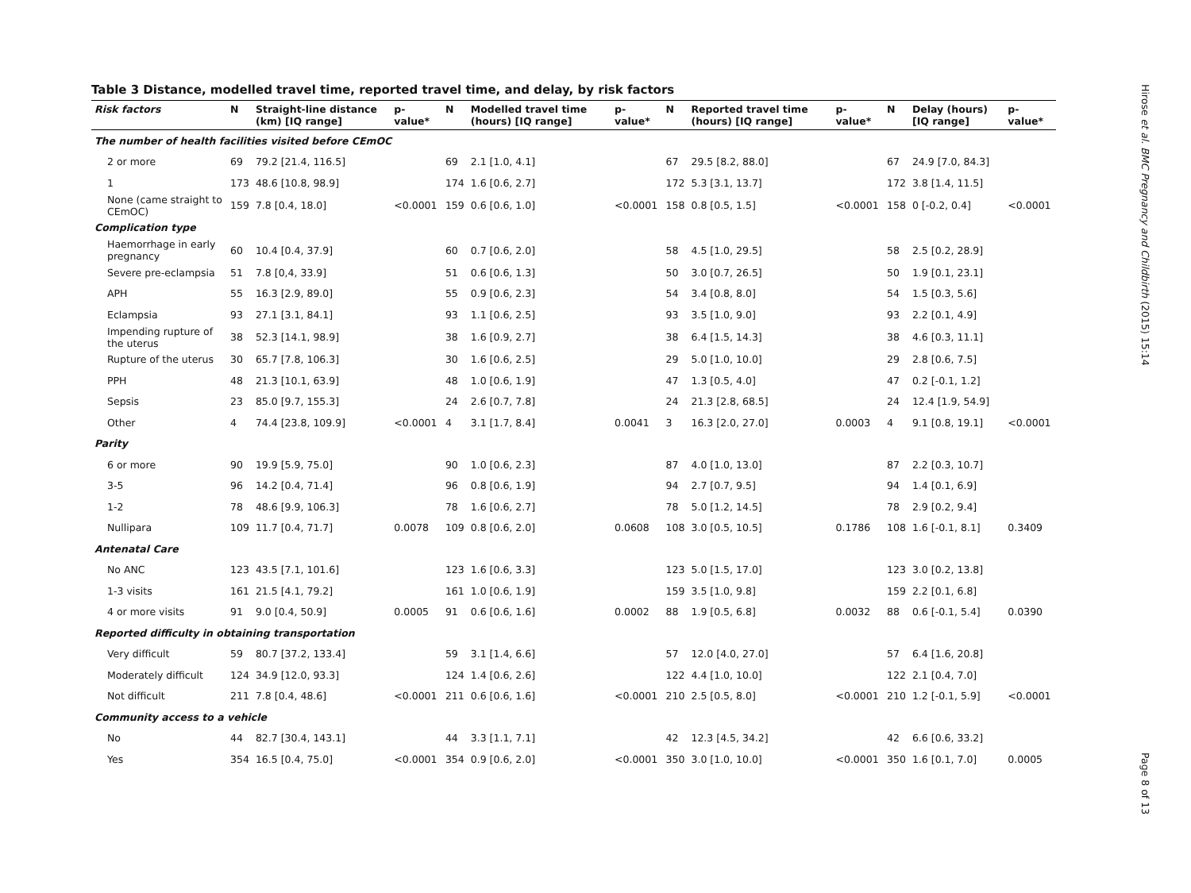Table 3 Distance, modelled travel time, reported travel time, and delay, by risk factors
| Risk factors | N | Straight-line distance (km) [IQ range] | p-value* | N | Modelled travel time (hours) [IQ range] | p-value* | N | Reported travel time (hours) [IQ range] | p-value* | N | Delay (hours) [IQ range] | p-value* |
| --- | --- | --- | --- | --- | --- | --- | --- | --- | --- | --- | --- | --- |
| The number of health facilities visited before CEmOC | | | | | | | | | | | | |
| 2 or more | 69 | 79.2 [21.4, 116.5] | | 69 | 2.1 [1.0, 4.1] | | 67 | 29.5 [8.2, 88.0] | | 67 | 24.9 [7.0, 84.3] | |
| 1 | 173 | 48.6 [10.8, 98.9] | | 174 | 1.6 [0.6, 2.7] | | 172 | 5.3 [3.1, 13.7] | | 172 | 3.8 [1.4, 11.5] | |
| None (came straight to CEmOC) | 159 | 7.8 [0.4, 18.0] | <0.0001 | 159 | 0.6 [0.6, 1.0] | <0.0001 | 158 | 0.8 [0.5, 1.5] | <0.0001 | 158 | 0 [-0.2, 0.4] | <0.0001 |
| Complication type | | | | | | | | | | | | |
| Haemorrhage in early pregnancy | 60 | 10.4 [0.4, 37.9] | | 60 | 0.7 [0.6, 2.0] | | 58 | 4.5 [1.0, 29.5] | | 58 | 2.5 [0.2, 28.9] | |
| Severe pre-eclampsia | 51 | 7.8 [0,4, 33.9] | | 51 | 0.6 [0.6, 1.3] | | 50 | 3.0 [0.7, 26.5] | | 50 | 1.9 [0.1, 23.1] | |
| APH | 55 | 16.3 [2.9, 89.0] | | 55 | 0.9 [0.6, 2.3] | | 54 | 3.4 [0.8, 8.0] | | 54 | 1.5 [0.3, 5.6] | |
| Eclampsia | 93 | 27.1 [3.1, 84.1] | | 93 | 1.1 [0.6, 2.5] | | 93 | 3.5 [1.0, 9.0] | | 93 | 2.2 [0.1, 4.9] | |
| Impending rupture of the uterus | 38 | 52.3 [14.1, 98.9] | | 38 | 1.6 [0.9, 2.7] | | 38 | 6.4 [1.5, 14.3] | | 38 | 4.6 [0.3, 11.1] | |
| Rupture of the uterus | 30 | 65.7 [7.8, 106.3] | | 30 | 1.6 [0.6, 2.5] | | 29 | 5.0 [1.0, 10.0] | | 29 | 2.8 [0.6, 7.5] | |
| PPH | 48 | 21.3 [10.1, 63.9] | | 48 | 1.0 [0.6, 1.9] | | 47 | 1.3 [0.5, 4.0] | | 47 | 0.2 [-0.1, 1.2] | |
| Sepsis | 23 | 85.0 [9.7, 155.3] | | 24 | 2.6 [0.7, 7.8] | | 24 | 21.3 [2.8, 68.5] | | 24 | 12.4 [1.9, 54.9] | |
| Other | 4 | 74.4 [23.8, 109.9] | <0.0001 | 4 | 3.1 [1.7, 8.4] | 0.0041 | 3 | 16.3 [2.0, 27.0] | 0.0003 | 4 | 9.1 [0.8, 19.1] | <0.0001 |
| Parity | | | | | | | | | | | | |
| 6 or more | 90 | 19.9 [5.9, 75.0] | | 90 | 1.0 [0.6, 2.3] | | 87 | 4.0 [1.0, 13.0] | | 87 | 2.2 [0.3, 10.7] | |
| 3-5 | 96 | 14.2 [0.4, 71.4] | | 96 | 0.8 [0.6, 1.9] | | 94 | 2.7 [0.7, 9.5] | | 94 | 1.4 [0.1, 6.9] | |
| 1-2 | 78 | 48.6 [9.9, 106.3] | | 78 | 1.6 [0.6, 2.7] | | 78 | 5.0 [1.2, 14.5] | | 78 | 2.9 [0.2, 9.4] | |
| Nullipara | 109 | 11.7 [0.4, 71.7] | 0.0078 | 109 | 0.8 [0.6, 2.0] | 0.0608 | 108 | 3.0 [0.5, 10.5] | 0.1786 | 108 | 1.6 [-0.1, 8.1] | 0.3409 |
| Antenatal Care | | | | | | | | | | | | |
| No ANC | 123 | 43.5 [7.1, 101.6] | | 123 | 1.6 [0.6, 3.3] | | 123 | 5.0 [1.5, 17.0] | | 123 | 3.0 [0.2, 13.8] | |
| 1-3 visits | 161 | 21.5 [4.1, 79.2] | | 161 | 1.0 [0.6, 1.9] | | 159 | 3.5 [1.0, 9.8] | | 159 | 2.2 [0.1, 6.8] | |
| 4 or more visits | 91 | 9.0 [0.4, 50.9] | 0.0005 | 91 | 0.6 [0.6, 1.6] | 0.0002 | 88 | 1.9 [0.5, 6.8] | 0.0032 | 88 | 0.6 [-0.1, 5.4] | 0.0390 |
| Reported difficulty in obtaining transportation | | | | | | | | | | | | |
| Very difficult | 59 | 80.7 [37.2, 133.4] | | 59 | 3.1 [1.4, 6.6] | | 57 | 12.0 [4.0, 27.0] | | 57 | 6.4 [1.6, 20.8] | |
| Moderately difficult | 124 | 34.9 [12.0, 93.3] | | 124 | 1.4 [0.6, 2.6] | | 122 | 4.4 [1.0, 10.0] | | 122 | 2.1 [0.4, 7.0] | |
| Not difficult | 211 | 7.8 [0.4, 48.6] | <0.0001 | 211 | 0.6 [0.6, 1.6] | <0.0001 | 210 | 2.5 [0.5, 8.0] | <0.0001 | 210 | 1.2 [-0.1, 5.9] | <0.0001 |
| Community access to a vehicle | | | | | | | | | | | | |
| No | 44 | 82.7 [30.4, 143.1] | | 44 | 3.3 [1.1, 7.1] | | 42 | 12.3 [4.5, 34.2] | | 42 | 6.6 [0.6, 33.2] | |
| Yes | 354 | 16.5 [0.4, 75.0] | <0.0001 | 354 | 0.9 [0.6, 2.0] | <0.0001 | 350 | 3.0 [1.0, 10.0] | <0.0001 | 350 | 1.6 [0.1, 7.0] | 0.0005 |
Hirose et al. BMC Pregnancy and Childbirth (2015) 15:14 Page 8 of 13